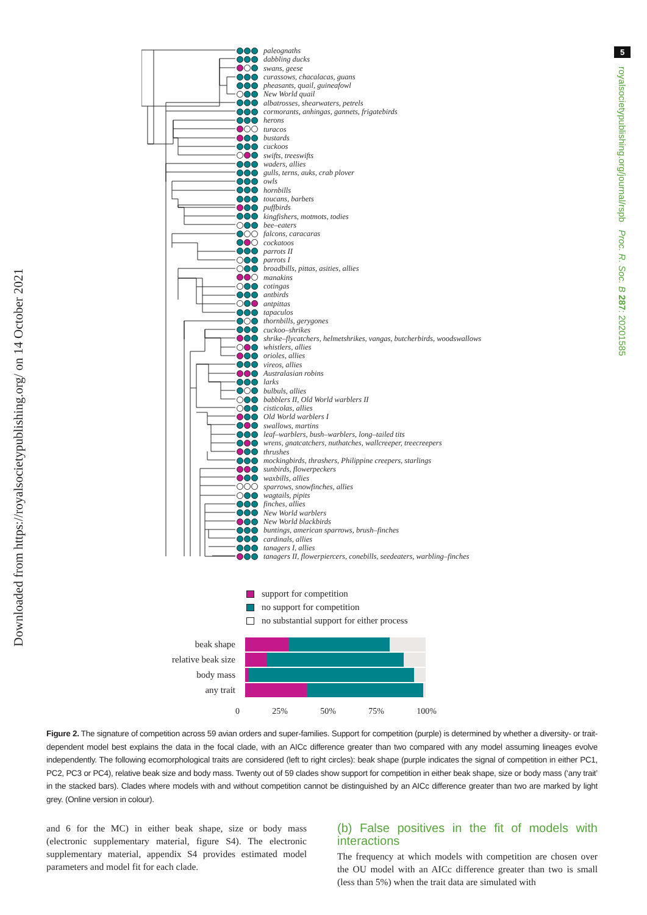Downloaded from https://royalsocietypublishing.org/ on 14 October 2021
paleognaths
dabbling ducks
swans, geese
curassows, chacalacas, guans
pheasants, quail, guineafowl
New World quail
albatrosses, shearwaters, petrels
cormorants, anhingas, gannets, frigatebirds
herons
turacos
bustards
cuckoos
swifts, treeswifts
waders, allies
gulls, terns, auks, crab plover
owls
hornbills
toucans, barbets
puffbirds
kingfishers, motmots, todies
bee–eaters
falcons, caracaras
cockatoos
parrots II
parrots I
broadbills, pittas, asities, allies
manakins
cotingas
antbirds
antpittas
tapaculos
thornbills, gerygones
cuckoo–shrikes
shrike–flycatchers, helmetshrikes, vangas, butcherbirds, woodswallows
whistlers, allies
orioles, allies
vireos, allies
Australasian robins
larks
bulbuls, allies
babblers II, Old World warblers II
cisticolas, allies
Old World warblers I
swallows, martins
leaf–warblers, bush–warblers, long–tailed tits
wrens, gnatcatchers, nuthatches, wallcreeper, treecreepers
thrushes
mockingbirds, thrashers, Philippine creepers, starlings
sunbirds, flowerpeckers
waxbills, allies
sparrows, snowfinches, allies
wagtails, pipits
finches, allies
New World warblers
New World blackbirds
buntings, american sparrows, brush–finches
cardinals, allies
tanagers I, allies
tanagers II, flowerpiercers, conebills, seedeaters, warbling–finches
support for competition
no support for competition
no substantial support for either process
| beak shape | |
| relative beak size | |
| body mass | |
| any trait | |
0 25% 50% 75% 100%
Figure 2. The signature of competition across 59 avian orders and super-families. Support for competition (purple) is determined by whether a diversity- or trait-dependent model best explains the data in the focal clade, with an AICc difference greater than two compared with any model assuming lineages evolve independently. The following ecomorphological traits are considered (left to right circles): beak shape (purple indicates the signal of competition in either PC1, PC2, PC3 or PC4), relative beak size and body mass. Twenty out of 59 clades show support for competition in either beak shape, size or body mass (‘any trait’ in the stacked bars). Clades where models with and without competition cannot be distinguished by an AICc difference greater than two are marked by light grey. (Online version in colour).
and 6 for the MC) in either beak shape, size or body mass (electronic supplementary material, figure S4). The electronic supplementary material, appendix S4 provides estimated model parameters and model fit for each clade.
(b) False positives in the fit of models with interactions
The frequency at which models with competition are chosen over the OU model with an AICc difference greater than two is small (less than 5%) when the trait data are simulated with
5
royalsocietypublishing.org/journal/rspb Proc. R. Soc. B 287: 20201585